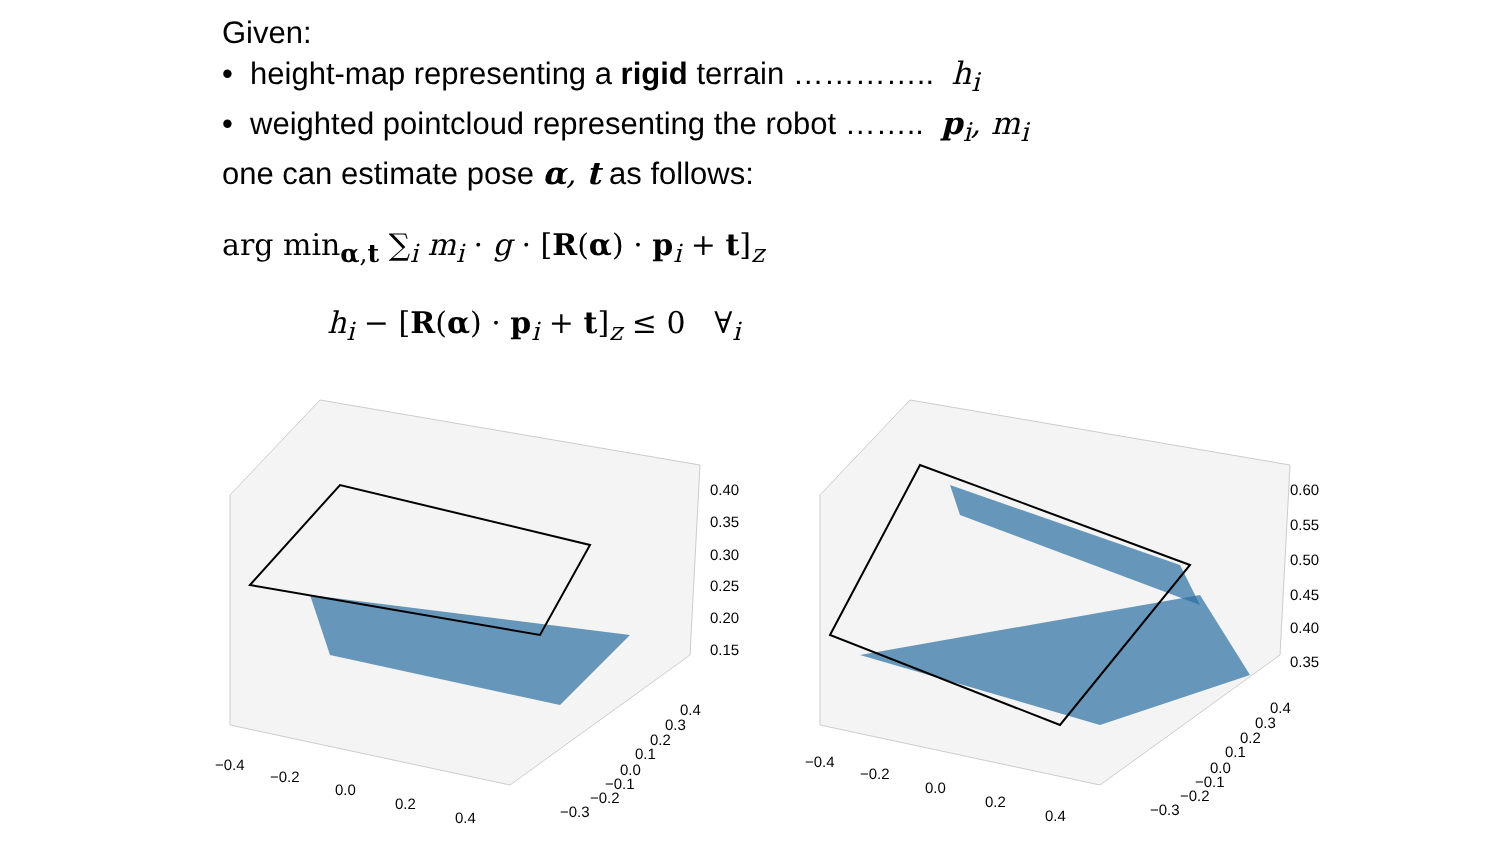Given:
• height-map representing a rigid terrain ………….. h<sub>i</sub>
• weighted pointcloud representing the robot …….. p<sub>i</sub>, m<sub>i</sub>
one can estimate pose α, t as follows:
arg min<sub>α,t</sub> ∑<sub>i</sub> m<sub>i</sub> · g · [R(α) · p<sub>i</sub> + t]<sub>z</sub>
h<sub>i</sub> − [R(α) · p<sub>i</sub> + t]<sub>z</sub> ≤ 0 ∀<sub>i</sub>
0.40
0.35
0.30
0.25
0.20
0.15
−0.4
−0.2
0.0
0.2
0.4
0.4
0.3
0.2
0.1
0.0
−0.1
−0.2
−0.3
0.60
0.55
0.50
0.45
0.40
0.35
−0.4
−0.2
0.0
0.2
0.4
0.4
0.3
0.2
0.1
0.0
−0.1
−0.2
−0.3